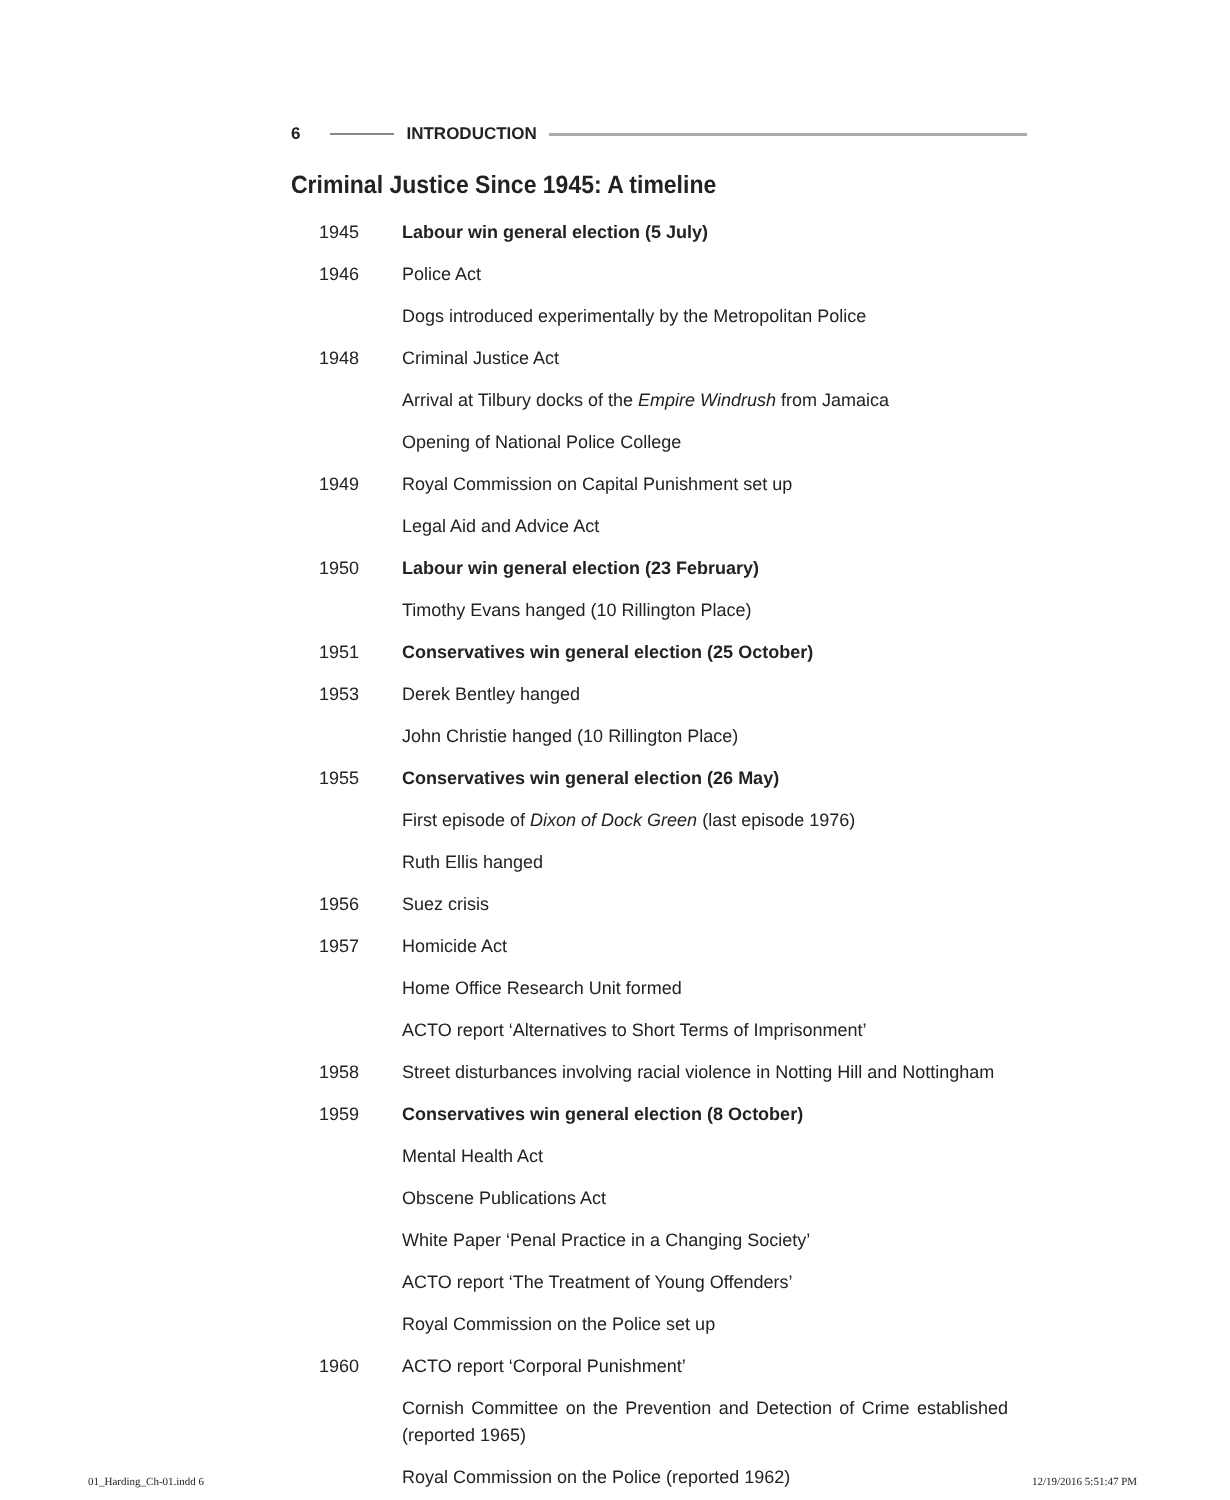6 INTRODUCTION
Criminal Justice Since 1945: A timeline
| 1945 | Labour win general election (5 July) |
| 1946 | Police Act |
| | Dogs introduced experimentally by the Metropolitan Police |
| 1948 | Criminal Justice Act |
| | Arrival at Tilbury docks of the Empire Windrush from Jamaica |
| | Opening of National Police College |
| 1949 | Royal Commission on Capital Punishment set up |
| | Legal Aid and Advice Act |
| 1950 | Labour win general election (23 February) |
| | Timothy Evans hanged (10 Rillington Place) |
| 1951 | Conservatives win general election (25 October) |
| 1953 | Derek Bentley hanged |
| | John Christie hanged (10 Rillington Place) |
| 1955 | Conservatives win general election (26 May) |
| | First episode of Dixon of Dock Green (last episode 1976) |
| | Ruth Ellis hanged |
| 1956 | Suez crisis |
| 1957 | Homicide Act |
| | Home Office Research Unit formed |
| | ACTO report ‘Alternatives to Short Terms of Imprisonment’ |
| 1958 | Street disturbances involving racial violence in Notting Hill and Nottingham |
| 1959 | Conservatives win general election (8 October) |
| | Mental Health Act |
| | Obscene Publications Act |
| | White Paper ‘Penal Practice in a Changing Society’ |
| | ACTO report ‘The Treatment of Young Offenders’ |
| | Royal Commission on the Police set up |
| 1960 | ACTO report ‘Corporal Punishment’ |
| | Cornish Committee on the Prevention and Detection of Crime established (reported 1965) |
| | Royal Commission on the Police (reported 1962) |
01_Harding_Ch-01.indd 6 12/19/2016 5:51:47 PM